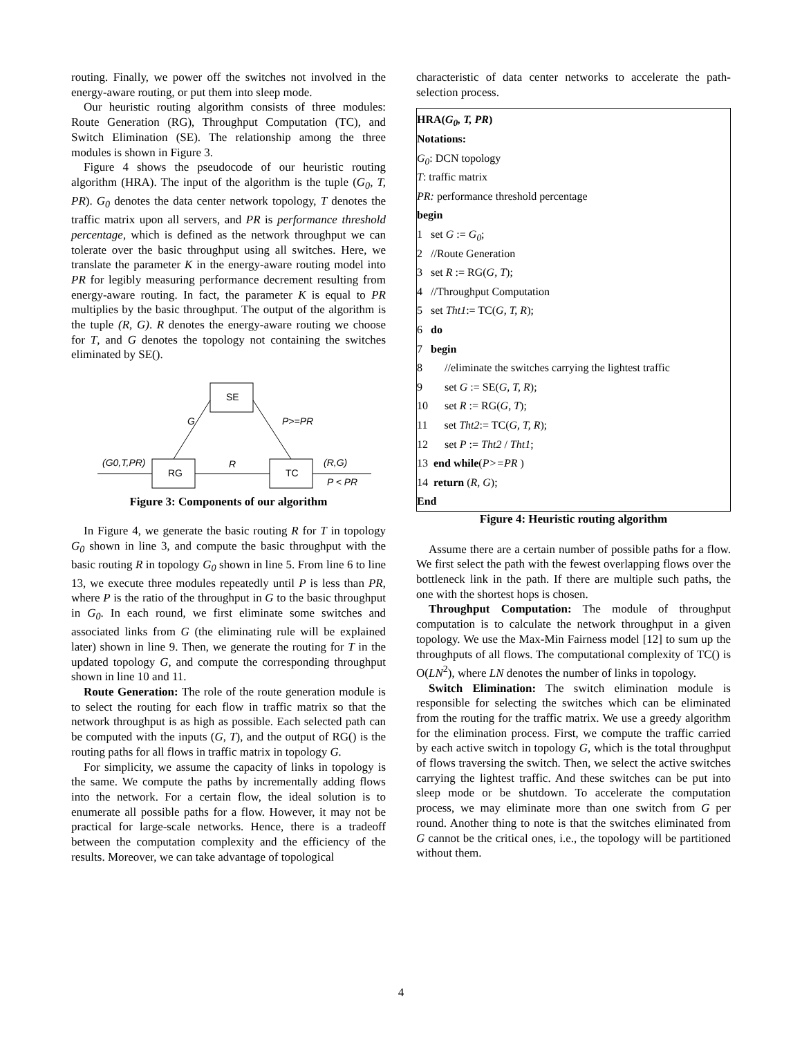routing. Finally, we power off the switches not involved in the energy-aware routing, or put them into sleep mode.
Our heuristic routing algorithm consists of three modules: Route Generation (RG), Throughput Computation (TC), and Switch Elimination (SE). The relationship among the three modules is shown in Figure 3.
Figure 4 shows the pseudocode of our heuristic routing algorithm (HRA). The input of the algorithm is the tuple (G<sub>0</sub>, T, PR). G<sub>0</sub> denotes the data center network topology, T denotes the traffic matrix upon all servers, and PR is performance threshold percentage, which is defined as the network throughput we can tolerate over the basic throughput using all switches. Here, we translate the parameter K in the energy-aware routing model into PR for legibly measuring performance decrement resulting from energy-aware routing. In fact, the parameter K is equal to PR multiplies by the basic throughput. The output of the algorithm is the tuple (R, G). R denotes the energy-aware routing we choose for T, and G denotes the topology not containing the switches eliminated by SE().
SE
RG
TC
(G0,T,PR)
R
(R,G)
P < PR
G
P>=PR
Figure 3: Components of our algorithm
In Figure 4, we generate the basic routing R for T in topology G<sub>0</sub> shown in line 3, and compute the basic throughput with the basic routing R in topology G<sub>0</sub> shown in line 5. From line 6 to line 13, we execute three modules repeatedly until P is less than PR, where P is the ratio of the throughput in G to the basic throughput in G<sub>0</sub>. In each round, we first eliminate some switches and associated links from G (the eliminating rule will be explained later) shown in line 9. Then, we generate the routing for T in the updated topology G, and compute the corresponding throughput shown in line 10 and 11.
Route Generation: The role of the route generation module is to select the routing for each flow in traffic matrix so that the network throughput is as high as possible. Each selected path can be computed with the inputs (G, T), and the output of RG() is the routing paths for all flows in traffic matrix in topology G.
For simplicity, we assume the capacity of links in topology is the same. We compute the paths by incrementally adding flows into the network. For a certain flow, the ideal solution is to enumerate all possible paths for a flow. However, it may not be practical for large-scale networks. Hence, there is a tradeoff between the computation complexity and the efficiency of the results. Moreover, we can take advantage of topological
characteristic of data center networks to accelerate the path-selection process.
HRA(G<sub>0</sub>, T, PR)
Notations:
G<sub>0</sub>: DCN topology
T: traffic matrix
PR: performance threshold percentage
begin
1 set G := G<sub>0</sub>;
2 //Route Generation
3 set R := RG(G, T);
4 //Throughput Computation
5 set Tht1:= TC(G, T, R);
6 do
7 begin
8 //eliminate the switches carrying the lightest traffic
9 set G := SE(G, T, R);
10 set R := RG(G, T);
11 set Tht2:= TC(G, T, R);
12 set P := Tht2 / Tht1;
13 end while(P>=PR )
14 return (R, G);
End
Figure 4: Heuristic routing algorithm
Assume there are a certain number of possible paths for a flow. We first select the path with the fewest overlapping flows over the bottleneck link in the path. If there are multiple such paths, the one with the shortest hops is chosen.
Throughput Computation: The module of throughput computation is to calculate the network throughput in a given topology. We use the Max-Min Fairness model [12] to sum up the throughputs of all flows. The computational complexity of TC() is O(LN<sup>2</sup>), where LN denotes the number of links in topology.
Switch Elimination: The switch elimination module is responsible for selecting the switches which can be eliminated from the routing for the traffic matrix. We use a greedy algorithm for the elimination process. First, we compute the traffic carried by each active switch in topology G, which is the total throughput of flows traversing the switch. Then, we select the active switches carrying the lightest traffic. And these switches can be put into sleep mode or be shutdown. To accelerate the computation process, we may eliminate more than one switch from G per round. Another thing to note is that the switches eliminated from G cannot be the critical ones, i.e., the topology will be partitioned without them.
4